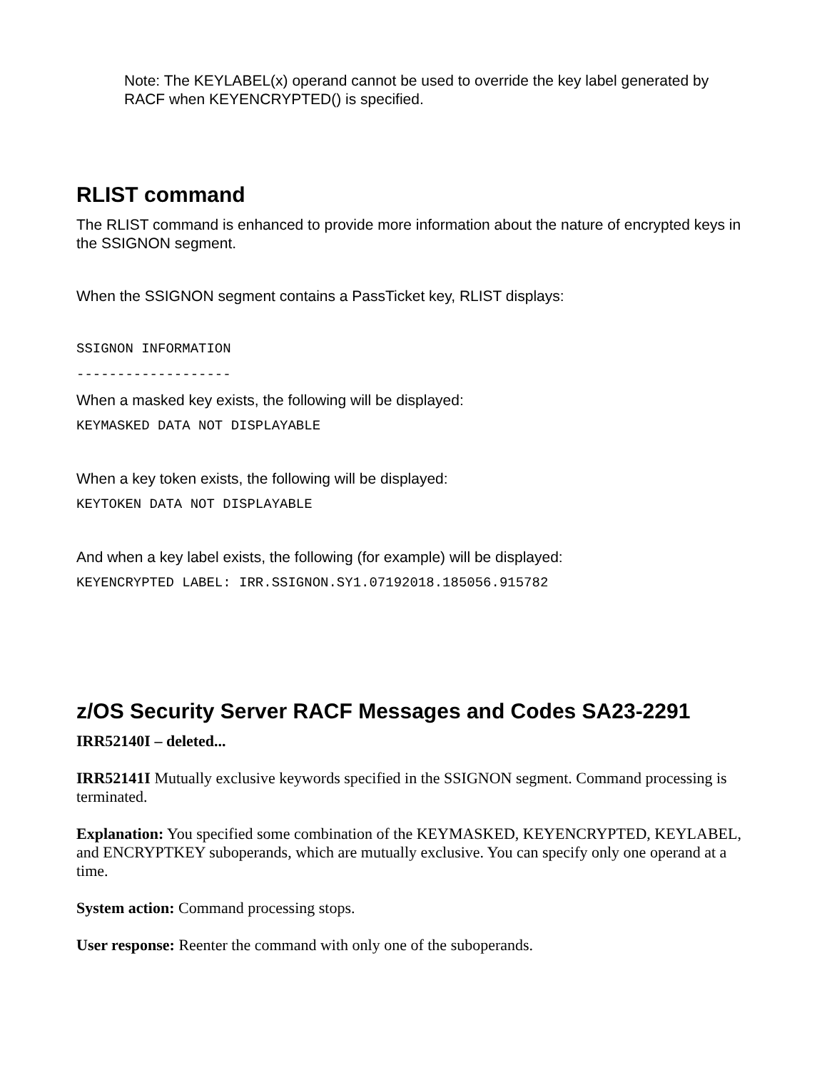Note: The KEYLABEL(x) operand cannot be used to override the key label generated by RACF when KEYENCRYPTED() is specified.
RLIST command
The RLIST command is enhanced to provide more information about the nature of encrypted keys in the SSIGNON segment.
When the SSIGNON segment contains a PassTicket key, RLIST displays:
SSIGNON INFORMATION
-------------------
When a masked key exists, the following will be displayed:
KEYMASKED DATA NOT DISPLAYABLE
When a key token exists, the following will be displayed:
KEYTOKEN DATA NOT DISPLAYABLE
And when a key label exists, the following (for example) will be displayed:
KEYENCRYPTED LABEL: IRR.SSIGNON.SY1.07192018.185056.915782
z/OS Security Server RACF Messages and Codes SA23-2291
IRR52140I – deleted...
IRR52141I Mutually exclusive keywords specified in the SSIGNON segment. Command processing is terminated.
Explanation: You specified some combination of the KEYMASKED, KEYENCRYPTED, KEYLABEL, and ENCRYPTKEY suboperands, which are mutually exclusive. You can specify only one operand at a time.
System action: Command processing stops.
User response: Reenter the command with only one of the suboperands.